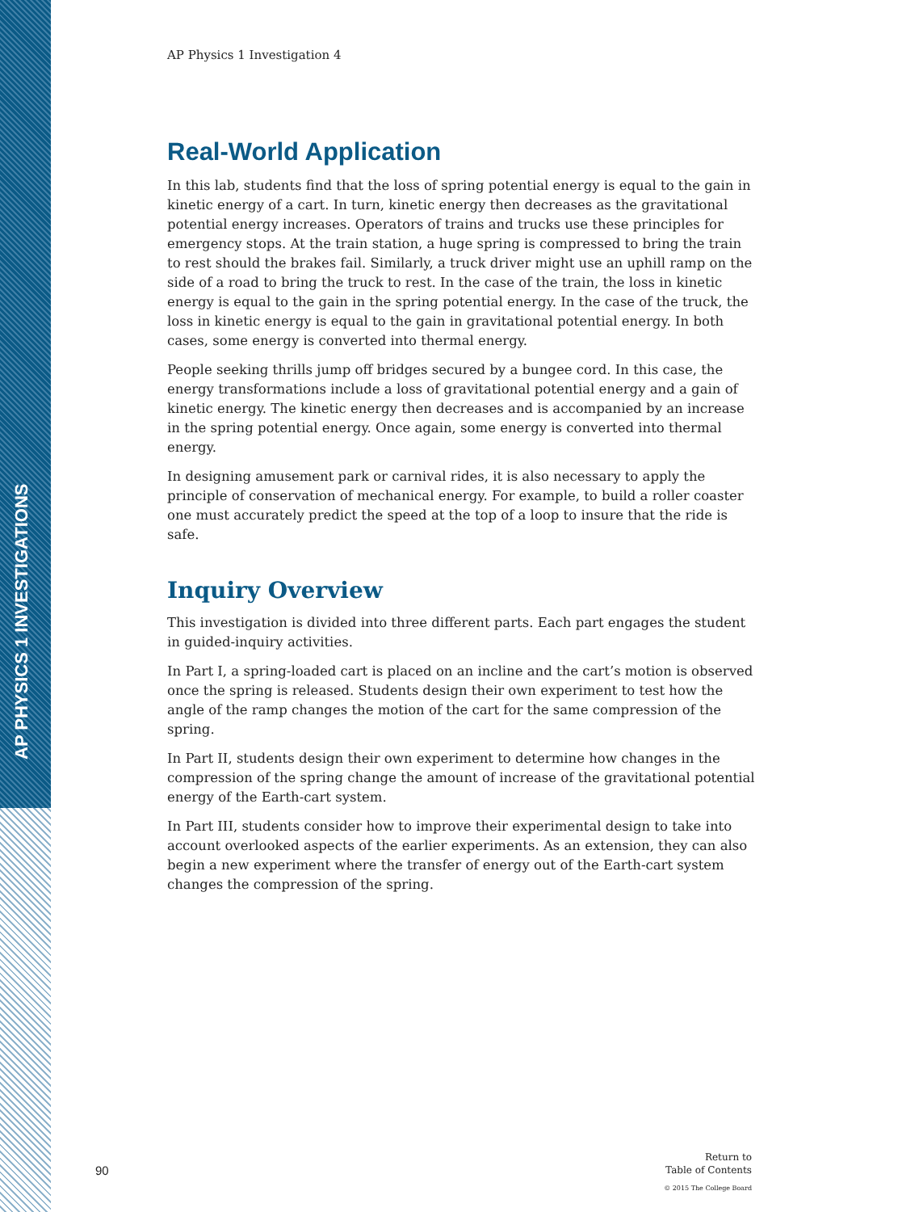AP PHYSICS 1 INVESTIGATIONS
AP Physics 1 Investigation 4
Real-World Application
In this lab, students find that the loss of spring potential energy is equal to the gain in kinetic energy of a cart. In turn, kinetic energy then decreases as the gravitational potential energy increases. Operators of trains and trucks use these principles for emergency stops. At the train station, a huge spring is compressed to bring the train to rest should the brakes fail. Similarly, a truck driver might use an uphill ramp on the side of a road to bring the truck to rest. In the case of the train, the loss in kinetic energy is equal to the gain in the spring potential energy. In the case of the truck, the loss in kinetic energy is equal to the gain in gravitational potential energy. In both cases, some energy is converted into thermal energy.
People seeking thrills jump off bridges secured by a bungee cord. In this case, the energy transformations include a loss of gravitational potential energy and a gain of kinetic energy. The kinetic energy then decreases and is accompanied by an increase in the spring potential energy. Once again, some energy is converted into thermal energy.
In designing amusement park or carnival rides, it is also necessary to apply the principle of conservation of mechanical energy. For example, to build a roller coaster one must accurately predict the speed at the top of a loop to insure that the ride is safe.
Inquiry Overview
This investigation is divided into three different parts. Each part engages the student in guided-inquiry activities.
In Part I, a spring-loaded cart is placed on an incline and the cart’s motion is observed once the spring is released. Students design their own experiment to test how the angle of the ramp changes the motion of the cart for the same compression of the spring.
In Part II, students design their own experiment to determine how changes in the compression of the spring change the amount of increase of the gravitational potential energy of the Earth-cart system.
In Part III, students consider how to improve their experimental design to take into account overlooked aspects of the earlier experiments. As an extension, they can also begin a new experiment where the transfer of energy out of the Earth-cart system changes the compression of the spring.
90
Return to
Table of Contents
© 2015 The College Board